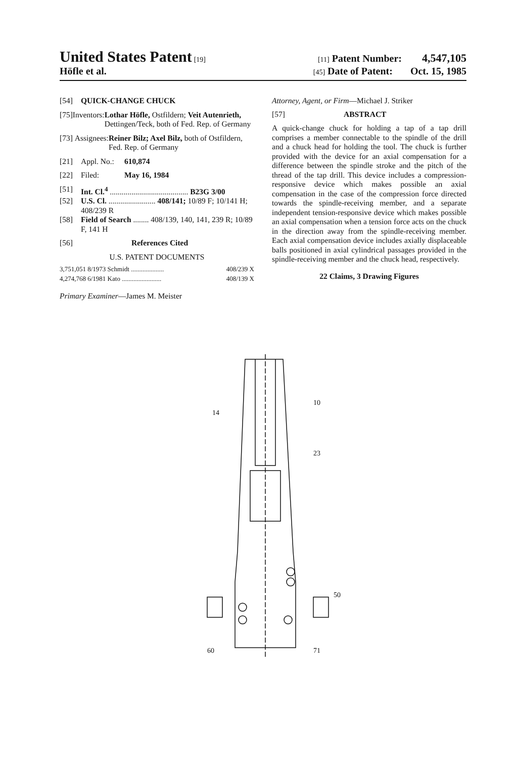United States Patent [19] [11] Patent Number: 4,547,105
Höfle et al. [45] Date of Patent: Oct. 15, 1985
[54] QUICK-CHANGE CHUCK
[75] Inventors: Lothar Höfle, Ostfildern; Veit Autenrieth, Dettingen/Teck, both of Fed. Rep. of Germany
[73] Assignees: Reiner Bilz; Axel Bilz, both of Ostfildern, Fed. Rep. of Germany
[21] Appl. No.: 610,874
[22] Filed: May 16, 1984
[51] Int. Cl.<sup>4</sup> ........................................ B23G 3/00
[52] U.S. Cl. ........................ 408/141; 10/89 F; 10/141 H; 408/239 R
[58] Field of Search ........ 408/139, 140, 141, 239 R; 10/89 F, 141 H
[56] References Cited
U.S. PATENT DOCUMENTS
3,751,051 8/1973 Schmidt .................... 408/239 X
4,274,768 6/1981 Kato ........................ 408/139 X
Primary Examiner—James M. Meister
Attorney, Agent, or Firm—Michael J. Striker
[57] ABSTRACT
A quick-change chuck for holding a tap of a tap drill comprises a member connectable to the spindle of the drill and a chuck head for holding the tool. The chuck is further provided with the device for an axial compensation for a difference between the spindle stroke and the pitch of the thread of the tap drill. This device includes a compression-responsive device which makes possible an axial compensation in the case of the compression force directed towards the spindle-receiving member, and a separate independent tension-responsive device which makes possible an axial compensation when a tension force acts on the chuck in the direction away from the spindle-receiving member. Each axial compensation device includes axially displaceable balls positioned in axial cylindrical passages provided in the spindle-receiving member and the chuck head, respectively.
22 Claims, 3 Drawing Figures
10
14
23
50
60
71